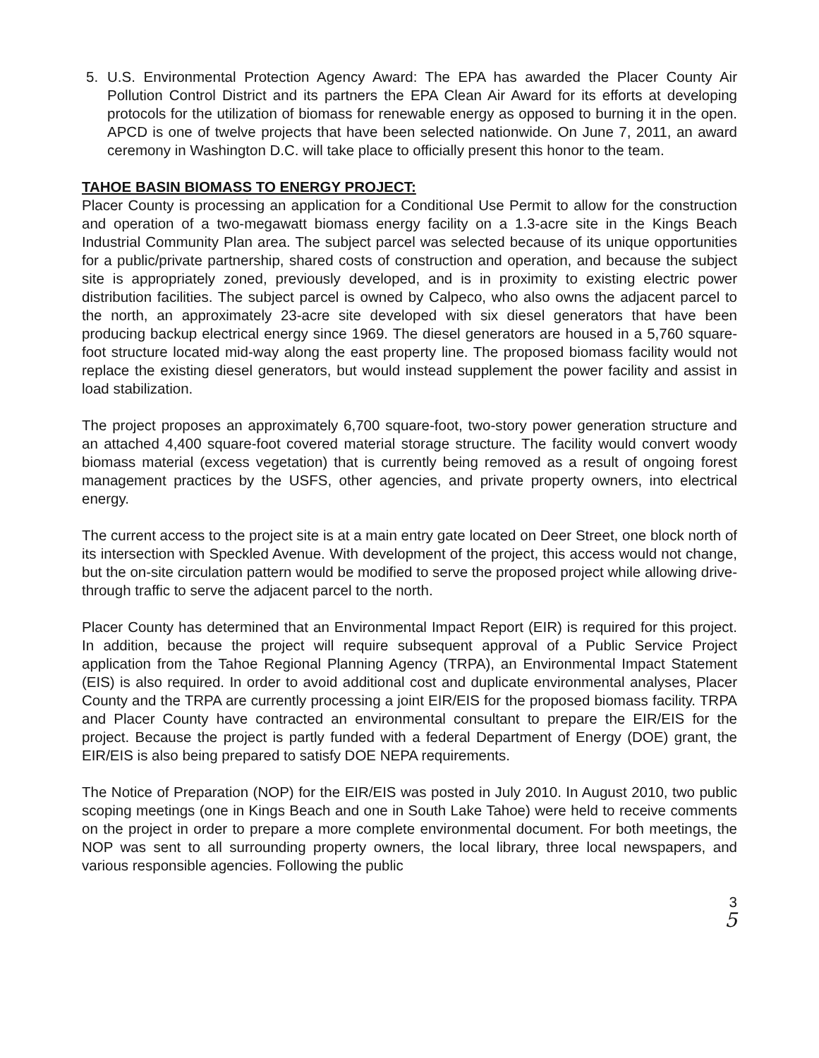5. U.S. Environmental Protection Agency Award: The EPA has awarded the Placer County Air Pollution Control District and its partners the EPA Clean Air Award for its efforts at developing protocols for the utilization of biomass for renewable energy as opposed to burning it in the open. APCD is one of twelve projects that have been selected nationwide. On June 7, 2011, an award ceremony in Washington D.C. will take place to officially present this honor to the team.
TAHOE BASIN BIOMASS TO ENERGY PROJECT:
Placer County is processing an application for a Conditional Use Permit to allow for the construction and operation of a two-megawatt biomass energy facility on a 1.3-acre site in the Kings Beach Industrial Community Plan area. The subject parcel was selected because of its unique opportunities for a public/private partnership, shared costs of construction and operation, and because the subject site is appropriately zoned, previously developed, and is in proximity to existing electric power distribution facilities. The subject parcel is owned by Calpeco, who also owns the adjacent parcel to the north, an approximately 23-acre site developed with six diesel generators that have been producing backup electrical energy since 1969. The diesel generators are housed in a 5,760 square-foot structure located mid-way along the east property line. The proposed biomass facility would not replace the existing diesel generators, but would instead supplement the power facility and assist in load stabilization.
The project proposes an approximately 6,700 square-foot, two-story power generation structure and an attached 4,400 square-foot covered material storage structure. The facility would convert woody biomass material (excess vegetation) that is currently being removed as a result of ongoing forest management practices by the USFS, other agencies, and private property owners, into electrical energy.
The current access to the project site is at a main entry gate located on Deer Street, one block north of its intersection with Speckled Avenue. With development of the project, this access would not change, but the on-site circulation pattern would be modified to serve the proposed project while allowing drive-through traffic to serve the adjacent parcel to the north.
Placer County has determined that an Environmental Impact Report (EIR) is required for this project. In addition, because the project will require subsequent approval of a Public Service Project application from the Tahoe Regional Planning Agency (TRPA), an Environmental Impact Statement (EIS) is also required. In order to avoid additional cost and duplicate environmental analyses, Placer County and the TRPA are currently processing a joint EIR/EIS for the proposed biomass facility. TRPA and Placer County have contracted an environmental consultant to prepare the EIR/EIS for the project. Because the project is partly funded with a federal Department of Energy (DOE) grant, the EIR/EIS is also being prepared to satisfy DOE NEPA requirements.
The Notice of Preparation (NOP) for the EIR/EIS was posted in July 2010. In August 2010, two public scoping meetings (one in Kings Beach and one in South Lake Tahoe) were held to receive comments on the project in order to prepare a more complete environmental document. For both meetings, the NOP was sent to all surrounding property owners, the local library, three local newspapers, and various responsible agencies. Following the public
3
5